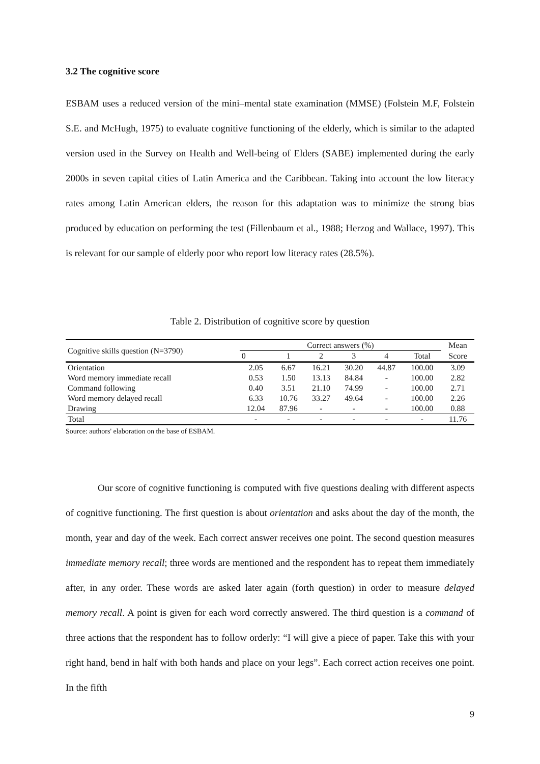3.2 The cognitive score
ESBAM uses a reduced version of the mini–mental state examination (MMSE) (Folstein M.F, Folstein S.E. and McHugh, 1975) to evaluate cognitive functioning of the elderly, which is similar to the adapted version used in the Survey on Health and Well-being of Elders (SABE) implemented during the early 2000s in seven capital cities of Latin America and the Caribbean. Taking into account the low literacy rates among Latin American elders, the reason for this adaptation was to minimize the strong bias produced by education on performing the test (Fillenbaum et al., 1988; Herzog and Wallace, 1997). This is relevant for our sample of elderly poor who report low literacy rates (28.5%).
Table 2. Distribution of cognitive score by question
| Cognitive skills question (N=3790) | Correct answers (%) | | | | | | Mean |
| --- | --- | --- | --- | --- | --- | --- | --- |
| | 0 | 1 | 2 | 3 | 4 | Total | Score |
| Orientation | 2.05 | 6.67 | 16.21 | 30.20 | 44.87 | 100.00 | 3.09 |
| Word memory immediate recall | 0.53 | 1.50 | 13.13 | 84.84 | - | 100.00 | 2.82 |
| Command following | 0.40 | 3.51 | 21.10 | 74.99 | - | 100.00 | 2.71 |
| Word memory delayed recall | 6.33 | 10.76 | 33.27 | 49.64 | - | 100.00 | 2.26 |
| Drawing | 12.04 | 87.96 | - | - | - | 100.00 | 0.88 |
| Total | - | - | - | - | - | - | 11.76 |
Source: authors' elaboration on the base of ESBAM.
Our score of cognitive functioning is computed with five questions dealing with different aspects of cognitive functioning. The first question is about orientation and asks about the day of the month, the month, year and day of the week. Each correct answer receives one point. The second question measures immediate memory recall; three words are mentioned and the respondent has to repeat them immediately after, in any order. These words are asked later again (forth question) in order to measure delayed memory recall. A point is given for each word correctly answered. The third question is a command of three actions that the respondent has to follow orderly: “I will give a piece of paper. Take this with your right hand, bend in half with both hands and place on your legs”. Each correct action receives one point. In the fifth
9